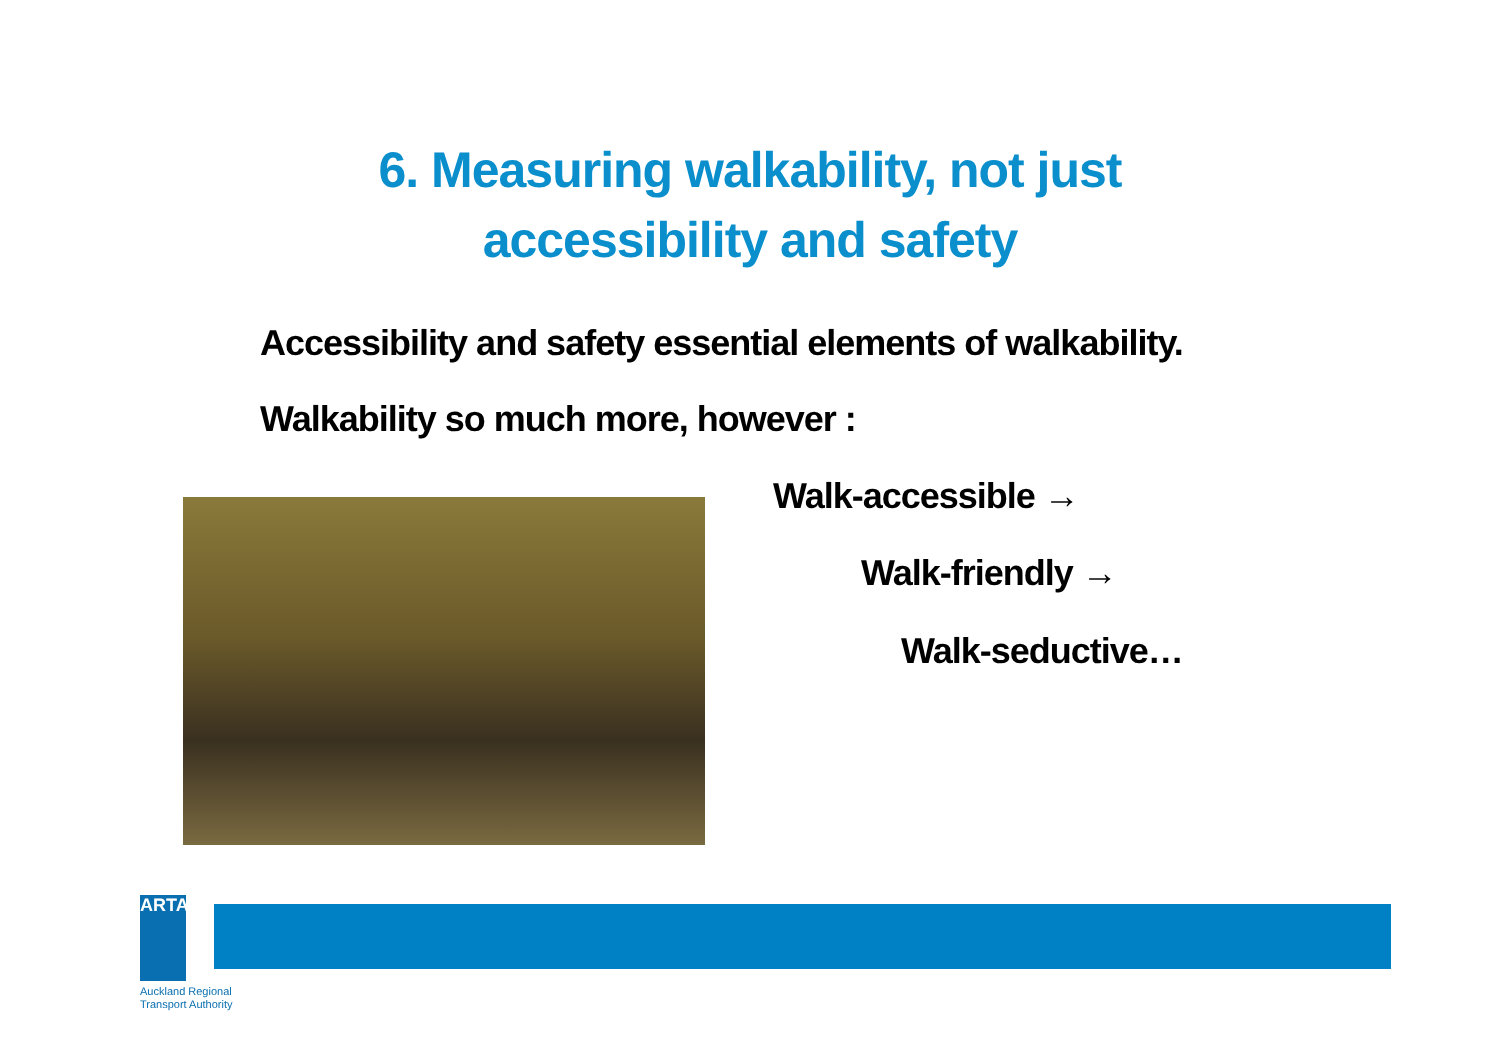6. Measuring walkability, not just
accessibility and safety
Accessibility and safety essential elements of walkability.
Walkability so much more, however :
Walk-accessible →
Walk-friendly →
Walk-seductive…
ARTA
Auckland Regional
Transport Authority